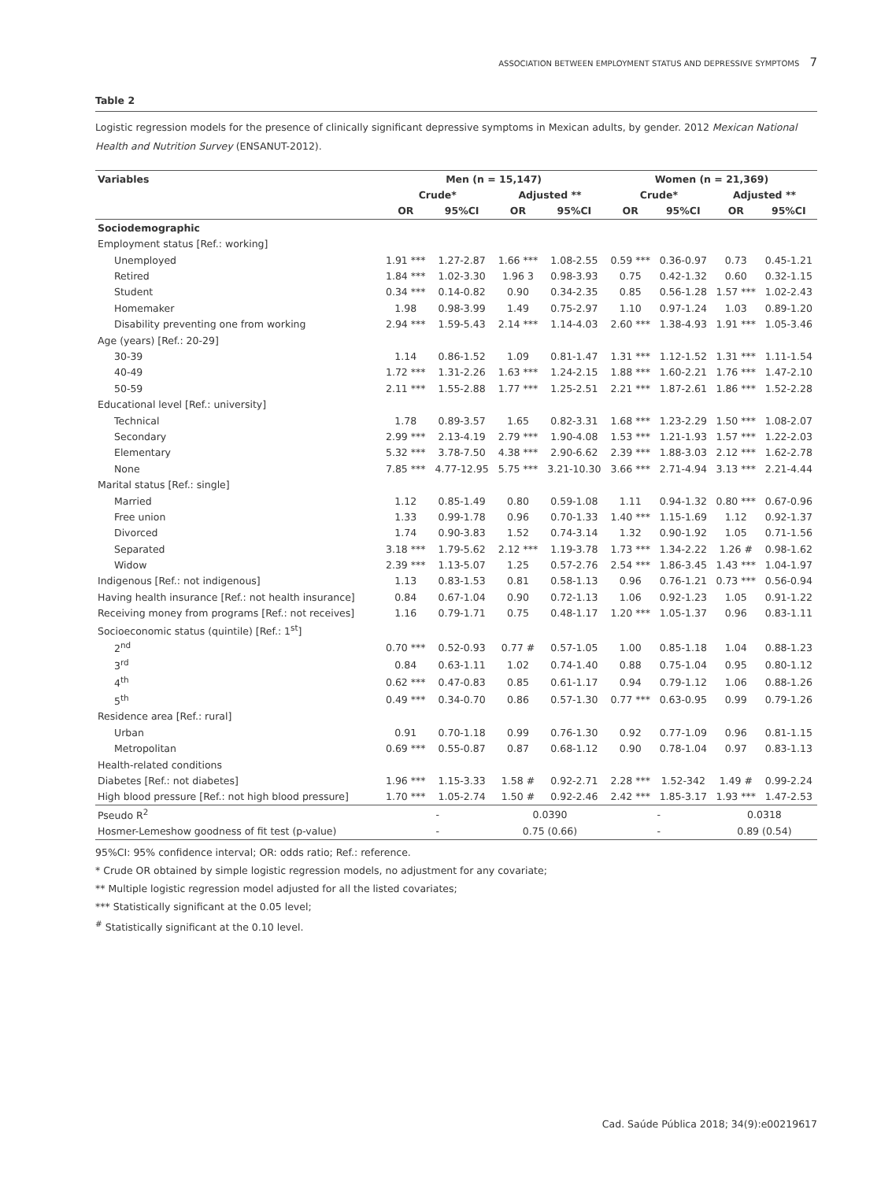ASSOCIATION BETWEEN EMPLOYMENT STATUS AND DEPRESSIVE SYMPTOMS 7
Table 2
Logistic regression models for the presence of clinically significant depressive symptoms in Mexican adults, by gender. 2012 Mexican National Health and Nutrition Survey (ENSANUT-2012).
| Variables | Men (n = 15,147) | | | | Women (n = 21,369) | | | |
| --- | --- | --- | --- | --- | --- | --- | --- | --- |
| | Crude* | | Adjusted ** | | Crude* | | Adjusted ** | |
| | OR | 95%CI | OR | 95%CI | OR | 95%CI | OR | 95%CI |
| Sociodemographic | | | | | | | | |
| Employment status [Ref.: working] | | | | | | | | |
| Unemployed | 1.91 *** | 1.27-2.87 | 1.66 *** | 1.08-2.55 | 0.59 *** | 0.36-0.97 | 0.73 | 0.45-1.21 |
| Retired | 1.84 *** | 1.02-3.30 | 1.96 3 | 0.98-3.93 | 0.75 | 0.42-1.32 | 0.60 | 0.32-1.15 |
| Student | 0.34 *** | 0.14-0.82 | 0.90 | 0.34-2.35 | 0.85 | 0.56-1.28 | 1.57 *** | 1.02-2.43 |
| Homemaker | 1.98 | 0.98-3.99 | 1.49 | 0.75-2.97 | 1.10 | 0.97-1.24 | 1.03 | 0.89-1.20 |
| Disability preventing one from working | 2.94 *** | 1.59-5.43 | 2.14 *** | 1.14-4.03 | 2.60 *** | 1.38-4.93 | 1.91 *** | 1.05-3.46 |
| Age (years) [Ref.: 20-29] | | | | | | | | |
| 30-39 | 1.14 | 0.86-1.52 | 1.09 | 0.81-1.47 | 1.31 *** | 1.12-1.52 | 1.31 *** | 1.11-1.54 |
| 40-49 | 1.72 *** | 1.31-2.26 | 1.63 *** | 1.24-2.15 | 1.88 *** | 1.60-2.21 | 1.76 *** | 1.47-2.10 |
| 50-59 | 2.11 *** | 1.55-2.88 | 1.77 *** | 1.25-2.51 | 2.21 *** | 1.87-2.61 | 1.86 *** | 1.52-2.28 |
| Educational level [Ref.: university] | | | | | | | | |
| Technical | 1.78 | 0.89-3.57 | 1.65 | 0.82-3.31 | 1.68 *** | 1.23-2.29 | 1.50 *** | 1.08-2.07 |
| Secondary | 2.99 *** | 2.13-4.19 | 2.79 *** | 1.90-4.08 | 1.53 *** | 1.21-1.93 | 1.57 *** | 1.22-2.03 |
| Elementary | 5.32 *** | 3.78-7.50 | 4.38 *** | 2.90-6.62 | 2.39 *** | 1.88-3.03 | 2.12 *** | 1.62-2.78 |
| None | 7.85 *** | 4.77-12.95 | 5.75 *** | 3.21-10.30 | 3.66 *** | 2.71-4.94 | 3.13 *** | 2.21-4.44 |
| Marital status [Ref.: single] | | | | | | | | |
| Married | 1.12 | 0.85-1.49 | 0.80 | 0.59-1.08 | 1.11 | 0.94-1.32 | 0.80 *** | 0.67-0.96 |
| Free union | 1.33 | 0.99-1.78 | 0.96 | 0.70-1.33 | 1.40 *** | 1.15-1.69 | 1.12 | 0.92-1.37 |
| Divorced | 1.74 | 0.90-3.83 | 1.52 | 0.74-3.14 | 1.32 | 0.90-1.92 | 1.05 | 0.71-1.56 |
| Separated | 3.18 *** | 1.79-5.62 | 2.12 *** | 1.19-3.78 | 1.73 *** | 1.34-2.22 | 1.26 # | 0.98-1.62 |
| Widow | 2.39 *** | 1.13-5.07 | 1.25 | 0.57-2.76 | 2.54 *** | 1.86-3.45 | 1.43 *** | 1.04-1.97 |
| Indigenous [Ref.: not indigenous] | 1.13 | 0.83-1.53 | 0.81 | 0.58-1.13 | 0.96 | 0.76-1.21 | 0.73 *** | 0.56-0.94 |
| Having health insurance [Ref.: not health insurance] | 0.84 | 0.67-1.04 | 0.90 | 0.72-1.13 | 1.06 | 0.92-1.23 | 1.05 | 0.91-1.22 |
| Receiving money from programs [Ref.: not receives] | 1.16 | 0.79-1.71 | 0.75 | 0.48-1.17 | 1.20 *** | 1.05-1.37 | 0.96 | 0.83-1.11 |
| Socioeconomic status (quintile) [Ref.: 1<sup>st</sup>] | | | | | | | | |
| 2<sup>nd</sup> | 0.70 *** | 0.52-0.93 | 0.77 # | 0.57-1.05 | 1.00 | 0.85-1.18 | 1.04 | 0.88-1.23 |
| 3<sup>rd</sup> | 0.84 | 0.63-1.11 | 1.02 | 0.74-1.40 | 0.88 | 0.75-1.04 | 0.95 | 0.80-1.12 |
| 4<sup>th</sup> | 0.62 *** | 0.47-0.83 | 0.85 | 0.61-1.17 | 0.94 | 0.79-1.12 | 1.06 | 0.88-1.26 |
| 5<sup>th</sup> | 0.49 *** | 0.34-0.70 | 0.86 | 0.57-1.30 | 0.77 *** | 0.63-0.95 | 0.99 | 0.79-1.26 |
| Residence area [Ref.: rural] | | | | | | | | |
| Urban | 0.91 | 0.70-1.18 | 0.99 | 0.76-1.30 | 0.92 | 0.77-1.09 | 0.96 | 0.81-1.15 |
| Metropolitan | 0.69 *** | 0.55-0.87 | 0.87 | 0.68-1.12 | 0.90 | 0.78-1.04 | 0.97 | 0.83-1.13 |
| Health-related conditions | | | | | | | | |
| Diabetes [Ref.: not diabetes] | 1.96 *** | 1.15-3.33 | 1.58 # | 0.92-2.71 | 2.28 *** | 1.52-342 | 1.49 # | 0.99-2.24 |
| High blood pressure [Ref.: not high blood pressure] | 1.70 *** | 1.05-2.74 | 1.50 # | 0.92-2.46 | 2.42 *** | 1.85-3.17 | 1.93 *** | 1.47-2.53 |
| Pseudo R<sup>2</sup> | - | | 0.0390 | | - | | 0.0318 | |
| Hosmer-Lemeshow goodness of fit test (p-value) | - | | 0.75 (0.66) | | - | | 0.89 (0.54) | |
95%CI: 95% confidence interval; OR: odds ratio; Ref.: reference.
* Crude OR obtained by simple logistic regression models, no adjustment for any covariate;
** Multiple logistic regression model adjusted for all the listed covariates;
*** Statistically significant at the 0.05 level;
<sup>#</sup> Statistically significant at the 0.10 level.
Cad. Saúde Pública 2018; 34(9):e00219617